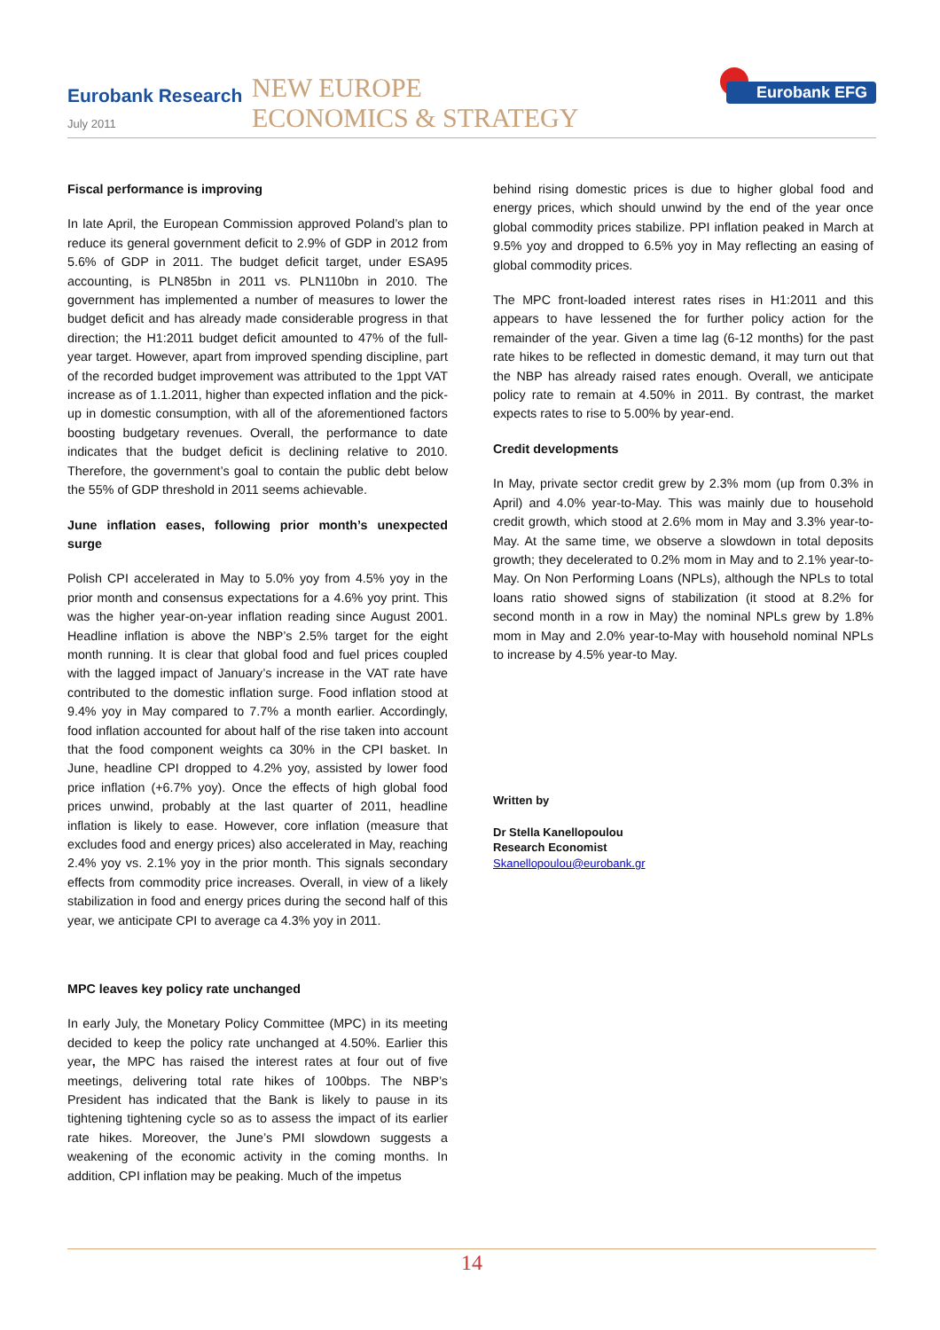Eurobank Research
July 2011
NEW EUROPE
ECONOMICS & STRATEGY
Eurobank EFG
Fiscal performance is improving
In late April, the European Commission approved Poland’s plan to reduce its general government deficit to 2.9% of GDP in 2012 from 5.6% of GDP in 2011. The budget deficit target, under ESA95 accounting, is PLN85bn in 2011 vs. PLN110bn in 2010. The government has implemented a number of measures to lower the budget deficit and has already made considerable progress in that direction; the H1:2011 budget deficit amounted to 47% of the full-year target. However, apart from improved spending discipline, part of the recorded budget improvement was attributed to the 1ppt VAT increase as of 1.1.2011, higher than expected inflation and the pick-up in domestic consumption, with all of the aforementioned factors boosting budgetary revenues. Overall, the performance to date indicates that the budget deficit is declining relative to 2010. Therefore, the government’s goal to contain the public debt below the 55% of GDP threshold in 2011 seems achievable.
June inflation eases, following prior month’s unexpected surge
Polish CPI accelerated in May to 5.0% yoy from 4.5% yoy in the prior month and consensus expectations for a 4.6% yoy print. This was the higher year-on-year inflation reading since August 2001. Headline inflation is above the NBP’s 2.5% target for the eight month running. It is clear that global food and fuel prices coupled with the lagged impact of January’s increase in the VAT rate have contributed to the domestic inflation surge. Food inflation stood at 9.4% yoy in May compared to 7.7% a month earlier. Accordingly, food inflation accounted for about half of the rise taken into account that the food component weights ca 30% in the CPI basket. In June, headline CPI dropped to 4.2% yoy, assisted by lower food price inflation (+6.7% yoy). Once the effects of high global food prices unwind, probably at the last quarter of 2011, headline inflation is likely to ease. However, core inflation (measure that excludes food and energy prices) also accelerated in May, reaching 2.4% yoy vs. 2.1% yoy in the prior month. This signals secondary effects from commodity price increases. Overall, in view of a likely stabilization in food and energy prices during the second half of this year, we anticipate CPI to average ca 4.3% yoy in 2011.
MPC leaves key policy rate unchanged
In early July, the Monetary Policy Committee (MPC) in its meeting decided to keep the policy rate unchanged at 4.50%. Earlier this year, the MPC has raised the interest rates at four out of five meetings, delivering total rate hikes of 100bps. The NBP’s President has indicated that the Bank is likely to pause in its tightening tightening cycle so as to assess the impact of its earlier rate hikes. Moreover, the June’s PMI slowdown suggests a weakening of the economic activity in the coming months. In addition, CPI inflation may be peaking. Much of the impetus
behind rising domestic prices is due to higher global food and energy prices, which should unwind by the end of the year once global commodity prices stabilize. PPI inflation peaked in March at 9.5% yoy and dropped to 6.5% yoy in May reflecting an easing of global commodity prices.
The MPC front-loaded interest rates rises in H1:2011 and this appears to have lessened the for further policy action for the remainder of the year. Given a time lag (6-12 months) for the past rate hikes to be reflected in domestic demand, it may turn out that the NBP has already raised rates enough. Overall, we anticipate policy rate to remain at 4.50% in 2011. By contrast, the market expects rates to rise to 5.00% by year-end.
Credit developments
In May, private sector credit grew by 2.3% mom (up from 0.3% in April) and 4.0% year-to-May. This was mainly due to household credit growth, which stood at 2.6% mom in May and 3.3% year-to-May. At the same time, we observe a slowdown in total deposits growth; they decelerated to 0.2% mom in May and to 2.1% year-to-May. On Non Performing Loans (NPLs), although the NPLs to total loans ratio showed signs of stabilization (it stood at 8.2% for second month in a row in May) the nominal NPLs grew by 1.8% mom in May and 2.0% year-to-May with household nominal NPLs to increase by 4.5% year-to May.
Written by
Dr Stella Kanellopoulou
Research Economist
Skanellopoulou@eurobank.gr
14